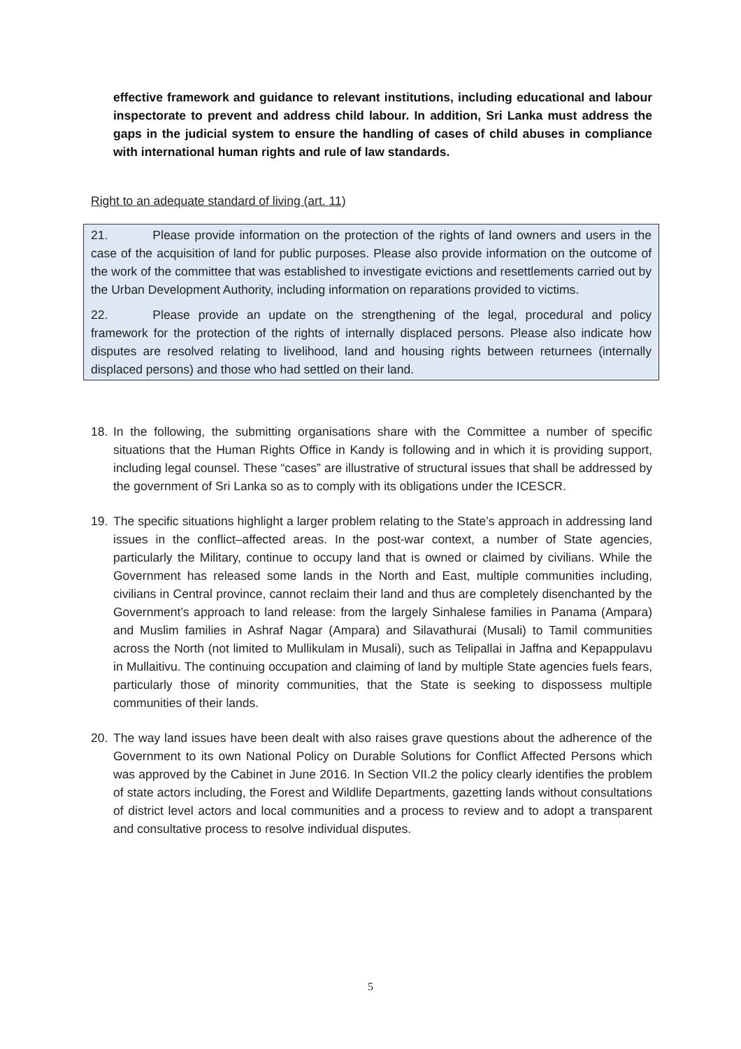effective framework and guidance to relevant institutions, including educational and labour inspectorate to prevent and address child labour. In addition, Sri Lanka must address the gaps in the judicial system to ensure the handling of cases of child abuses in compliance with international human rights and rule of law standards.
Right to an adequate standard of living (art. 11)
21. Please provide information on the protection of the rights of land owners and users in the case of the acquisition of land for public purposes. Please also provide information on the outcome of the work of the committee that was established to investigate evictions and resettlements carried out by the Urban Development Authority, including information on reparations provided to victims.
22. Please provide an update on the strengthening of the legal, procedural and policy framework for the protection of the rights of internally displaced persons. Please also indicate how disputes are resolved relating to livelihood, land and housing rights between returnees (internally displaced persons) and those who had settled on their land.
18. In the following, the submitting organisations share with the Committee a number of specific situations that the Human Rights Office in Kandy is following and in which it is providing support, including legal counsel. These “cases” are illustrative of structural issues that shall be addressed by the government of Sri Lanka so as to comply with its obligations under the ICESCR.
19. The specific situations highlight a larger problem relating to the State’s approach in addressing land issues in the conflict–affected areas. In the post-war context, a number of State agencies, particularly the Military, continue to occupy land that is owned or claimed by civilians. While the Government has released some lands in the North and East, multiple communities including, civilians in Central province, cannot reclaim their land and thus are completely disenchanted by the Government’s approach to land release: from the largely Sinhalese families in Panama (Ampara) and Muslim families in Ashraf Nagar (Ampara) and Silavathurai (Musali) to Tamil communities across the North (not limited to Mullikulam in Musali), such as Telipallai in Jaffna and Kepappulavu in Mullaitivu. The continuing occupation and claiming of land by multiple State agencies fuels fears, particularly those of minority communities, that the State is seeking to dispossess multiple communities of their lands.
20. The way land issues have been dealt with also raises grave questions about the adherence of the Government to its own National Policy on Durable Solutions for Conflict Affected Persons which was approved by the Cabinet in June 2016. In Section VII.2 the policy clearly identifies the problem of state actors including, the Forest and Wildlife Departments, gazetting lands without consultations of district level actors and local communities and a process to review and to adopt a transparent and consultative process to resolve individual disputes.
5